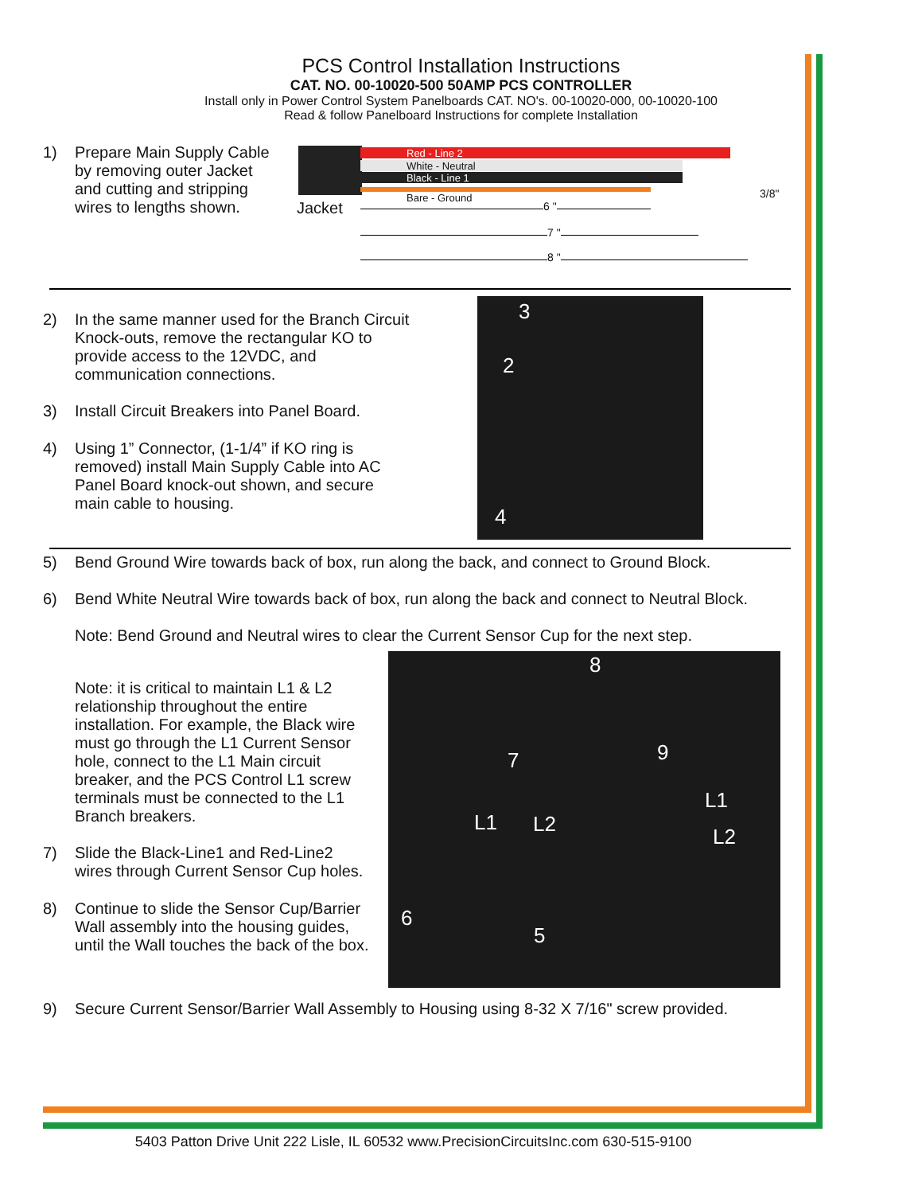PCS Control Installation Instructions
CAT. NO. 00-10020-500 50AMP PCS CONTROLLER
Install only in Power Control System Panelboards CAT. NO's. 00-10020-000, 00-10020-100
Read & follow Panelboard Instructions for complete Installation
1)
Prepare Main Supply Cable
by removing outer Jacket
and cutting and stripping
wires to lengths shown.
Jacket
Red - Line 2
White - Neutral
Black - Line 1
Bare - Ground
6 "
7 "
8 "
3/8"
2)
In the same manner used for the Branch Circuit
Knock-outs, remove the rectangular KO to
provide access to the 12VDC, and
communication connections.
3)
Install Circuit Breakers into Panel Board.
4)
Using 1” Connector, (1-1/4” if KO ring is
removed) install Main Supply Cable into AC
Panel Board knock-out shown, and secure
main cable to housing.
3
2
4
5)
Bend Ground Wire towards back of box, run along the back, and connect to Ground Block.
6)
Bend White Neutral Wire towards back of box, run along the back and connect to Neutral Block.
Note: Bend Ground and Neutral wires to clear the Current Sensor Cup for the next step.
Note: it is critical to maintain L1 & L2
relationship throughout the entire
installation. For example, the Black wire
must go through the L1 Current Sensor
hole, connect to the L1 Main circuit
breaker, and the PCS Control L1 screw
terminals must be connected to the L1
Branch breakers.
7)
Slide the Black-Line1 and Red-Line2
wires through Current Sensor Cup holes.
8)
Continue to slide the Sensor Cup/Barrier
Wall assembly into the housing guides,
until the Wall touches the back of the box.
8
9 7
L1 L2
L1
L2
6
5
9)
Secure Current Sensor/Barrier Wall Assembly to Housing using 8-32 X 7/16" screw provided.
5403 Patton Drive Unit 222 Lisle, IL 60532 www.PrecisionCircuitsInc.com 630-515-9100